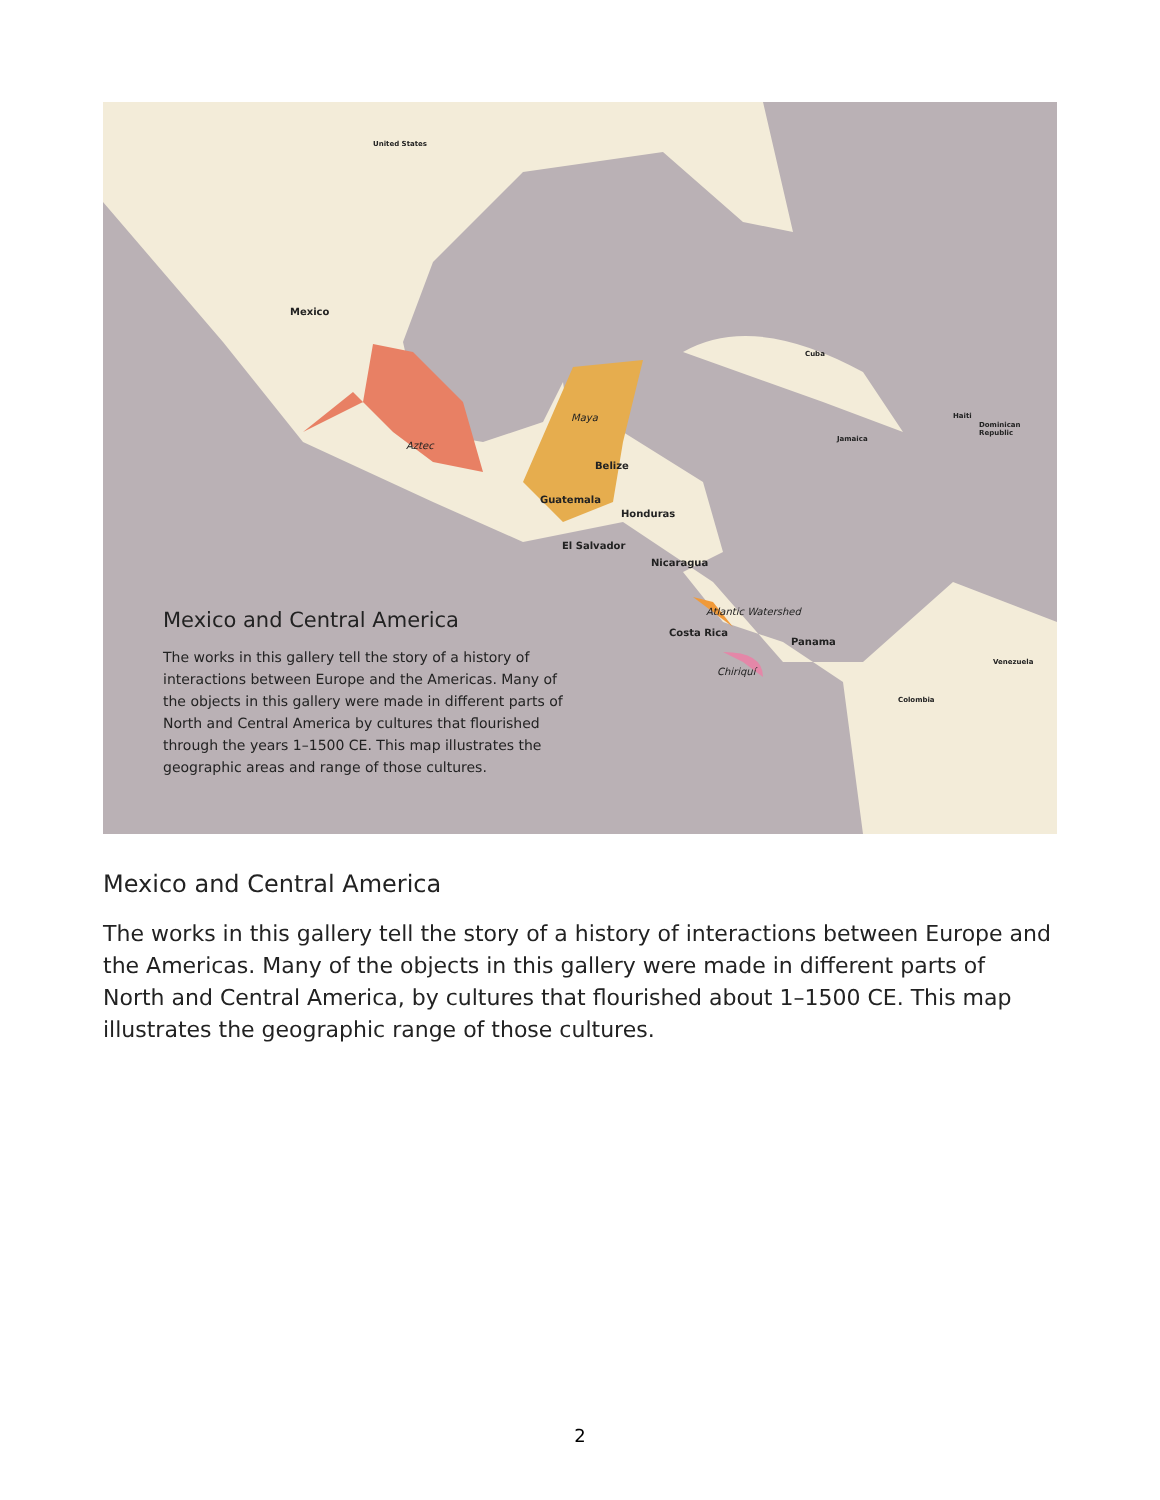United States
Mexico
Aztec
Maya
Belize
Guatemala
Honduras
El Salvador
Nicaragua
Atlantic Watershed
Costa Rica
Panama
Chiriquí
Cuba
Haiti
Dominican Republic
Jamaica
Venezuela
Colombia
Mexico and Central America
The works in this gallery tell the story of a history of interactions between Europe and the Americas. Many of the objects in this gallery were made in different parts of North and Central America by cultures that flourished through the years 1–1500 CE. This map illustrates the geographic areas and range of those cultures.
Mexico and Central America
The works in this gallery tell the story of a history of interactions between Europe and the Americas. Many of the objects in this gallery were made in different parts of North and Central America, by cultures that flourished about 1–1500 CE. This map illustrates the geographic range of those cultures.
2